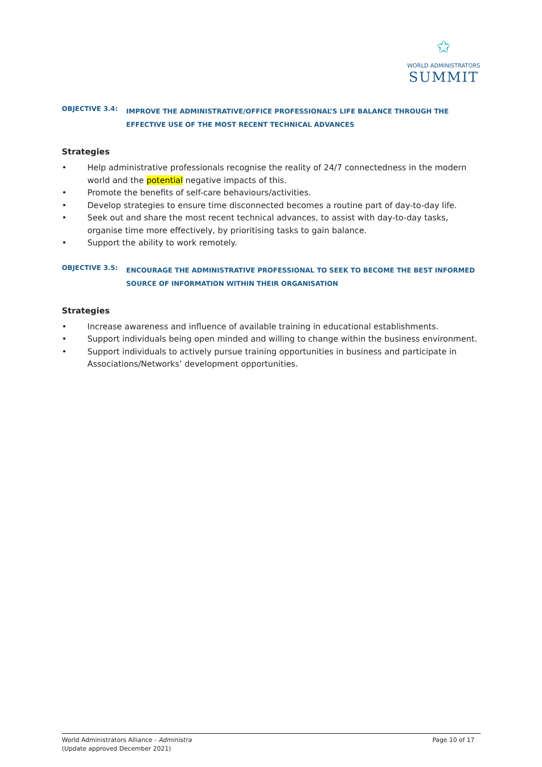✩
WORLD ADMINISTRATORS
SUMMIT
OBJECTIVE 3.4: IMPROVE THE ADMINISTRATIVE/OFFICE PROFESSIONAL’S LIFE BALANCE THROUGH THE EFFECTIVE USE OF THE MOST RECENT TECHNICAL ADVANCES
Strategies
• Help administrative professionals recognise the reality of 24/7 connectedness in the modern world and the potential negative impacts of this.
• Promote the benefits of self-care behaviours/activities.
• Develop strategies to ensure time disconnected becomes a routine part of day-to-day life.
• Seek out and share the most recent technical advances, to assist with day-to-day tasks, organise time more effectively, by prioritising tasks to gain balance.
• Support the ability to work remotely.
OBJECTIVE 3.5: ENCOURAGE THE ADMINISTRATIVE PROFESSIONAL TO SEEK TO BECOME THE BEST INFORMED SOURCE OF INFORMATION WITHIN THEIR ORGANISATION
Strategies
• Increase awareness and influence of available training in educational establishments.
• Support individuals being open minded and willing to change within the business environment.
• Support individuals to actively pursue training opportunities in business and participate in Associations/Networks’ development opportunities.
World Administrators Alliance - Administra
(Update approved December 2021)
Page 10 of 17